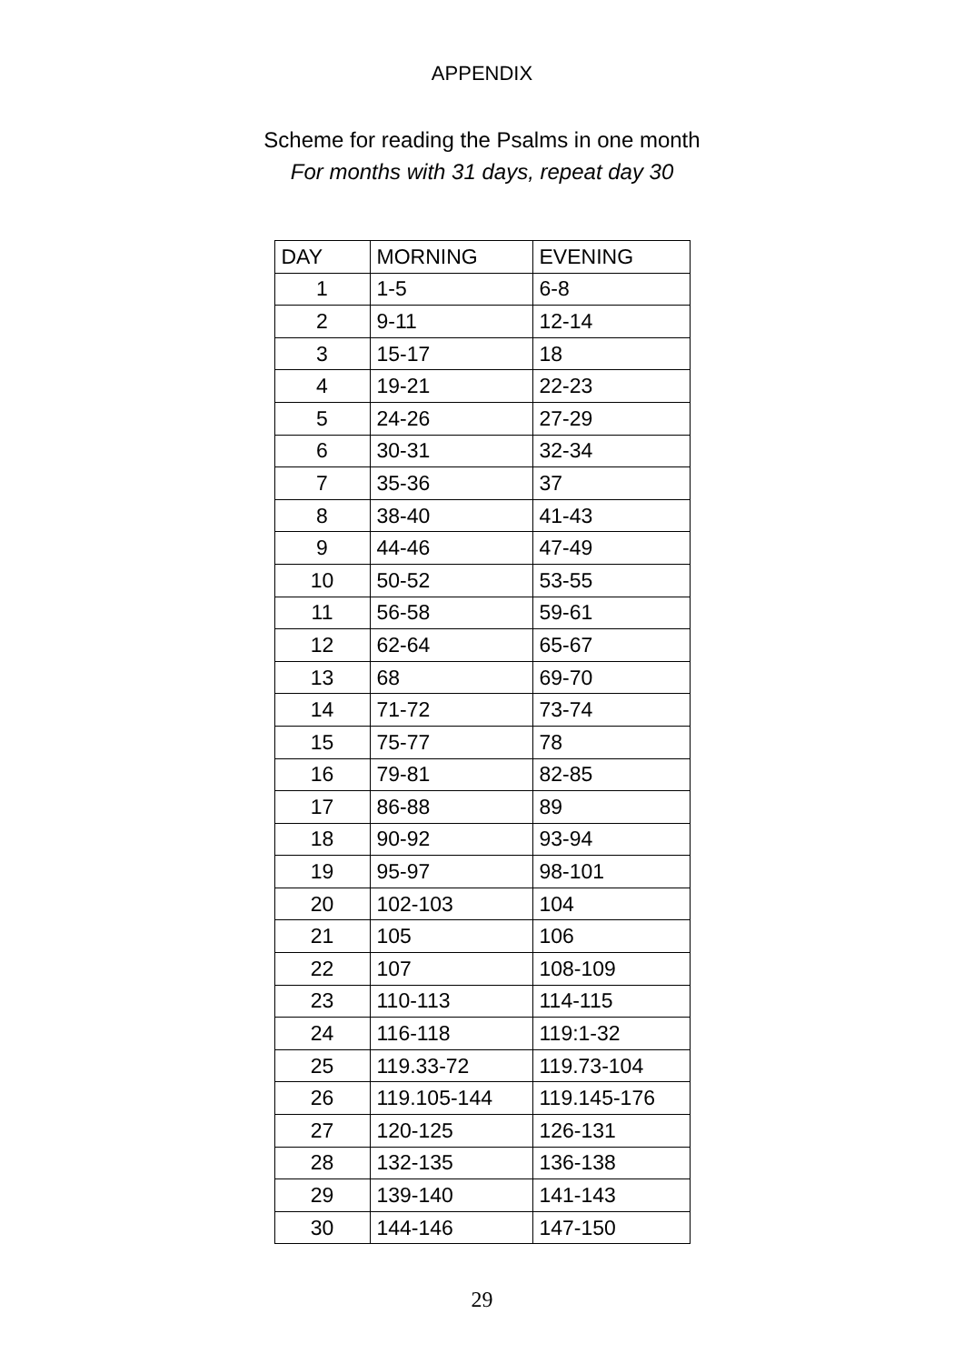APPENDIX
Scheme for reading the Psalms in one month
For months with 31 days, repeat day 30
| DAY | MORNING | EVENING |
| --- | --- | --- |
| 1 | 1-5 | 6-8 |
| 2 | 9-11 | 12-14 |
| 3 | 15-17 | 18 |
| 4 | 19-21 | 22-23 |
| 5 | 24-26 | 27-29 |
| 6 | 30-31 | 32-34 |
| 7 | 35-36 | 37 |
| 8 | 38-40 | 41-43 |
| 9 | 44-46 | 47-49 |
| 10 | 50-52 | 53-55 |
| 11 | 56-58 | 59-61 |
| 12 | 62-64 | 65-67 |
| 13 | 68 | 69-70 |
| 14 | 71-72 | 73-74 |
| 15 | 75-77 | 78 |
| 16 | 79-81 | 82-85 |
| 17 | 86-88 | 89 |
| 18 | 90-92 | 93-94 |
| 19 | 95-97 | 98-101 |
| 20 | 102-103 | 104 |
| 21 | 105 | 106 |
| 22 | 107 | 108-109 |
| 23 | 110-113 | 114-115 |
| 24 | 116-118 | 119:1-32 |
| 25 | 119.33-72 | 119.73-104 |
| 26 | 119.105-144 | 119.145-176 |
| 27 | 120-125 | 126-131 |
| 28 | 132-135 | 136-138 |
| 29 | 139-140 | 141-143 |
| 30 | 144-146 | 147-150 |
29